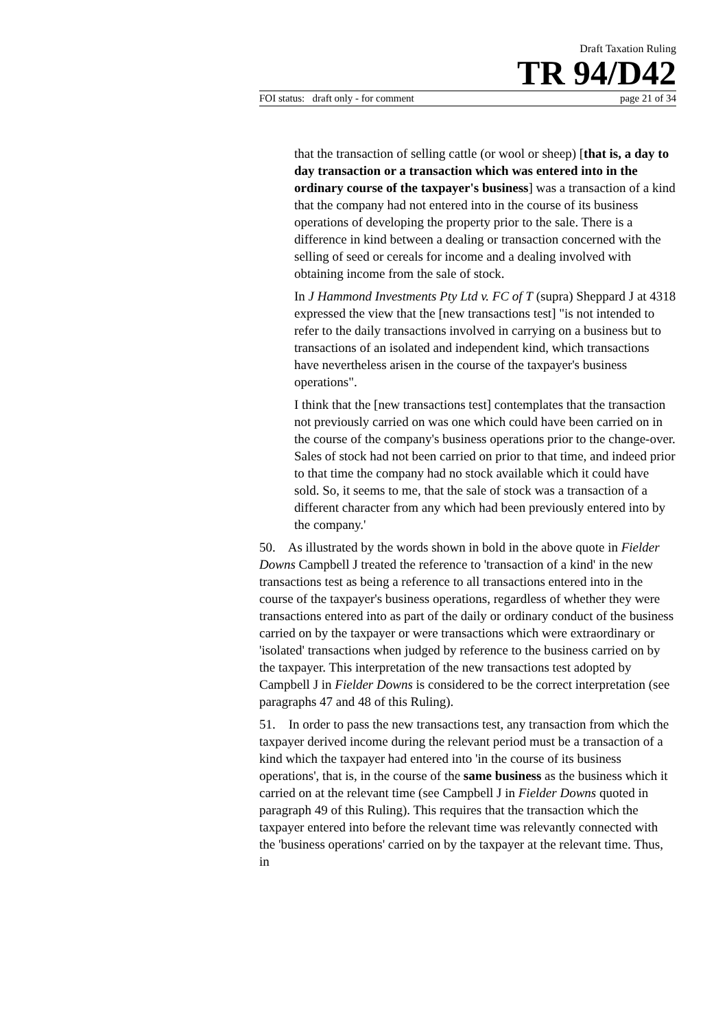Draft Taxation Ruling
TR 94/D42
FOI status: draft only - for comment page 21 of 34
that the transaction of selling cattle (or wool or sheep) [that is, a day to day transaction or a transaction which was entered into in the ordinary course of the taxpayer's business] was a transaction of a kind that the company had not entered into in the course of its business operations of developing the property prior to the sale. There is a difference in kind between a dealing or transaction concerned with the selling of seed or cereals for income and a dealing involved with obtaining income from the sale of stock.
In J Hammond Investments Pty Ltd v. FC of T (supra) Sheppard J at 4318 expressed the view that the [new transactions test] "is not intended to refer to the daily transactions involved in carrying on a business but to transactions of an isolated and independent kind, which transactions have nevertheless arisen in the course of the taxpayer's business operations".
I think that the [new transactions test] contemplates that the transaction not previously carried on was one which could have been carried on in the course of the company's business operations prior to the change-over. Sales of stock had not been carried on prior to that time, and indeed prior to that time the company had no stock available which it could have sold. So, it seems to me, that the sale of stock was a transaction of a different character from any which had been previously entered into by the company.'
50. As illustrated by the words shown in bold in the above quote in Fielder Downs Campbell J treated the reference to 'transaction of a kind' in the new transactions test as being a reference to all transactions entered into in the course of the taxpayer's business operations, regardless of whether they were transactions entered into as part of the daily or ordinary conduct of the business carried on by the taxpayer or were transactions which were extraordinary or 'isolated' transactions when judged by reference to the business carried on by the taxpayer. This interpretation of the new transactions test adopted by Campbell J in Fielder Downs is considered to be the correct interpretation (see paragraphs 47 and 48 of this Ruling).
51. In order to pass the new transactions test, any transaction from which the taxpayer derived income during the relevant period must be a transaction of a kind which the taxpayer had entered into 'in the course of its business operations', that is, in the course of the same business as the business which it carried on at the relevant time (see Campbell J in Fielder Downs quoted in paragraph 49 of this Ruling). This requires that the transaction which the taxpayer entered into before the relevant time was relevantly connected with the 'business operations' carried on by the taxpayer at the relevant time. Thus, in